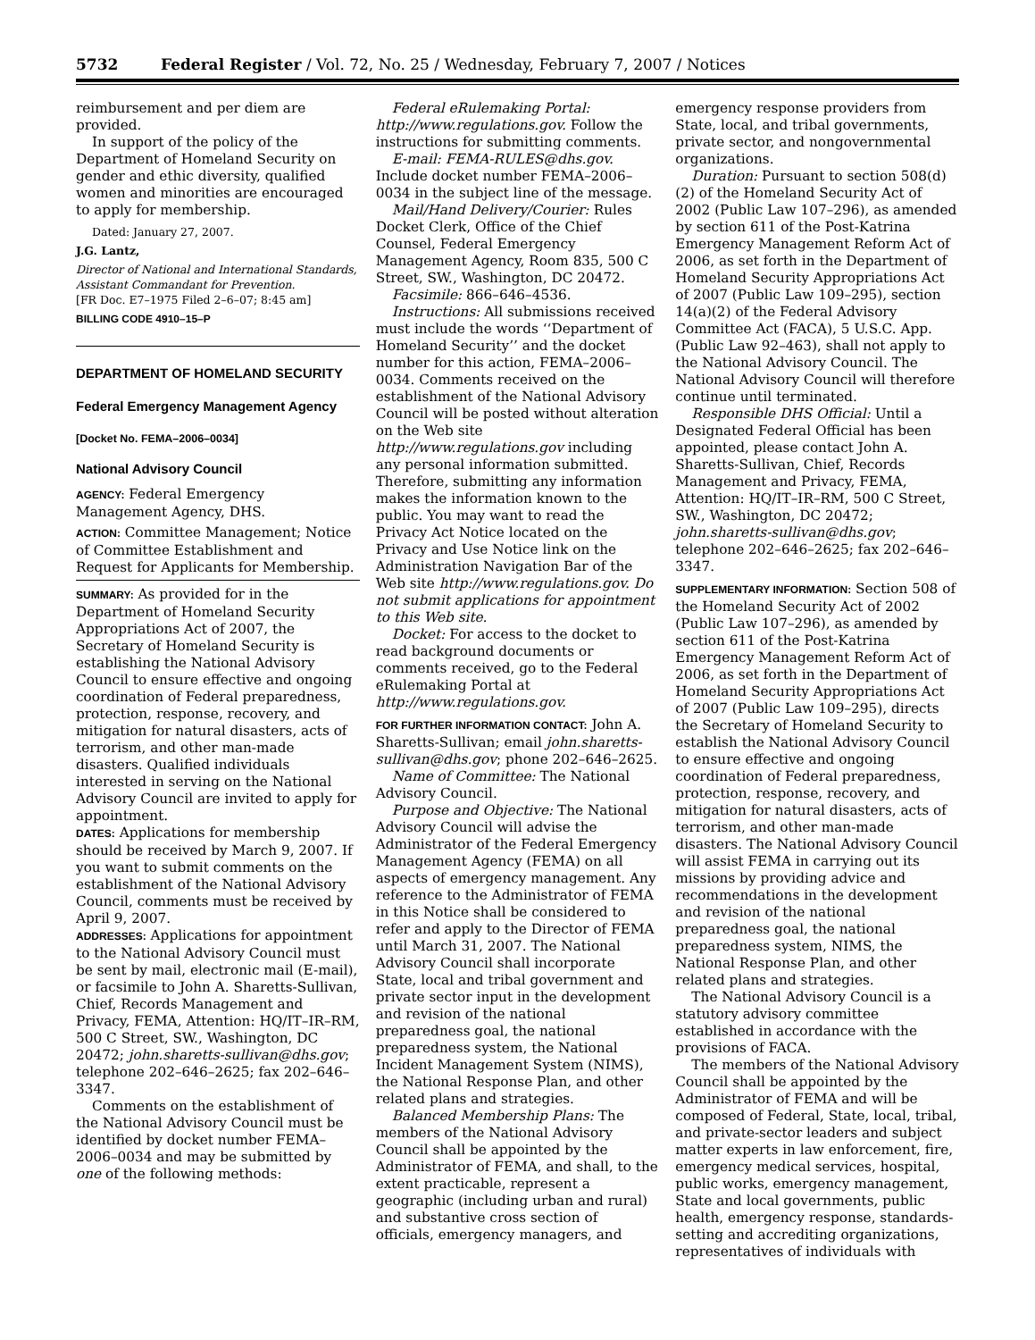5732 Federal Register / Vol. 72, No. 25 / Wednesday, February 7, 2007 / Notices
reimbursement and per diem are provided.
In support of the policy of the Department of Homeland Security on gender and ethic diversity, qualified women and minorities are encouraged to apply for membership.
Dated: January 27, 2007.
J.G. Lantz,
Director of National and International Standards, Assistant Commandant for Prevention.
[FR Doc. E7–1975 Filed 2–6–07; 8:45 am]
BILLING CODE 4910–15–P
DEPARTMENT OF HOMELAND SECURITY
Federal Emergency Management Agency
[Docket No. FEMA–2006–0034]
National Advisory Council
AGENCY: Federal Emergency Management Agency, DHS.
ACTION: Committee Management; Notice of Committee Establishment and Request for Applicants for Membership.
SUMMARY: As provided for in the Department of Homeland Security Appropriations Act of 2007, the Secretary of Homeland Security is establishing the National Advisory Council to ensure effective and ongoing coordination of Federal preparedness, protection, response, recovery, and mitigation for natural disasters, acts of terrorism, and other man-made disasters. Qualified individuals interested in serving on the National Advisory Council are invited to apply for appointment.
DATES: Applications for membership should be received by March 9, 2007. If you want to submit comments on the establishment of the National Advisory Council, comments must be received by April 9, 2007.
ADDRESSES: Applications for appointment to the National Advisory Council must be sent by mail, electronic mail (E-mail), or facsimile to John A. Sharetts-Sullivan, Chief, Records Management and Privacy, FEMA, Attention: HQ/IT–IR–RM, 500 C Street, SW., Washington, DC 20472; john.sharetts-sullivan@dhs.gov; telephone 202–646–2625; fax 202–646–3347.
Comments on the establishment of the National Advisory Council must be identified by docket number FEMA–2006–0034 and may be submitted by one of the following methods:
Federal eRulemaking Portal: http://www.regulations.gov. Follow the instructions for submitting comments.
E-mail: FEMA-RULES@dhs.gov. Include docket number FEMA–2006–0034 in the subject line of the message.
Mail/Hand Delivery/Courier: Rules Docket Clerk, Office of the Chief Counsel, Federal Emergency Management Agency, Room 835, 500 C Street, SW., Washington, DC 20472.
Facsimile: 866–646–4536.
Instructions: All submissions received must include the words ‘‘Department of Homeland Security’’ and the docket number for this action, FEMA–2006–0034. Comments received on the establishment of the National Advisory Council will be posted without alteration on the Web site http://www.regulations.gov including any personal information submitted. Therefore, submitting any information makes the information known to the public. You may want to read the Privacy Act Notice located on the Privacy and Use Notice link on the Administration Navigation Bar of the Web site http://www.regulations.gov. Do not submit applications for appointment to this Web site.
Docket: For access to the docket to read background documents or comments received, go to the Federal eRulemaking Portal at http://www.regulations.gov.
FOR FURTHER INFORMATION CONTACT: John A. Sharetts-Sullivan; email john.sharetts-sullivan@dhs.gov; phone 202–646–2625.
Name of Committee: The National Advisory Council.
Purpose and Objective: The National Advisory Council will advise the Administrator of the Federal Emergency Management Agency (FEMA) on all aspects of emergency management. Any reference to the Administrator of FEMA in this Notice shall be considered to refer and apply to the Director of FEMA until March 31, 2007. The National Advisory Council shall incorporate State, local and tribal government and private sector input in the development and revision of the national preparedness goal, the national preparedness system, the National Incident Management System (NIMS), the National Response Plan, and other related plans and strategies.
Balanced Membership Plans: The members of the National Advisory Council shall be appointed by the Administrator of FEMA, and shall, to the extent practicable, represent a geographic (including urban and rural) and substantive cross section of officials, emergency managers, and
emergency response providers from State, local, and tribal governments, private sector, and nongovernmental organizations.
Duration: Pursuant to section 508(d)(2) of the Homeland Security Act of 2002 (Public Law 107–296), as amended by section 611 of the Post-Katrina Emergency Management Reform Act of 2006, as set forth in the Department of Homeland Security Appropriations Act of 2007 (Public Law 109–295), section 14(a)(2) of the Federal Advisory Committee Act (FACA), 5 U.S.C. App. (Public Law 92–463), shall not apply to the National Advisory Council. The National Advisory Council will therefore continue until terminated.
Responsible DHS Official: Until a Designated Federal Official has been appointed, please contact John A. Sharetts-Sullivan, Chief, Records Management and Privacy, FEMA, Attention: HQ/IT–IR–RM, 500 C Street, SW., Washington, DC 20472; john.sharetts-sullivan@dhs.gov; telephone 202–646–2625; fax 202–646–3347.
SUPPLEMENTARY INFORMATION: Section 508 of the Homeland Security Act of 2002 (Public Law 107–296), as amended by section 611 of the Post-Katrina Emergency Management Reform Act of 2006, as set forth in the Department of Homeland Security Appropriations Act of 2007 (Public Law 109–295), directs the Secretary of Homeland Security to establish the National Advisory Council to ensure effective and ongoing coordination of Federal preparedness, protection, response, recovery, and mitigation for natural disasters, acts of terrorism, and other man-made disasters. The National Advisory Council will assist FEMA in carrying out its missions by providing advice and recommendations in the development and revision of the national preparedness goal, the national preparedness system, NIMS, the National Response Plan, and other related plans and strategies.
The National Advisory Council is a statutory advisory committee established in accordance with the provisions of FACA.
The members of the National Advisory Council shall be appointed by the Administrator of FEMA and will be composed of Federal, State, local, tribal, and private-sector leaders and subject matter experts in law enforcement, fire, emergency medical services, hospital, public works, emergency management, State and local governments, public health, emergency response, standards-setting and accrediting organizations, representatives of individuals with